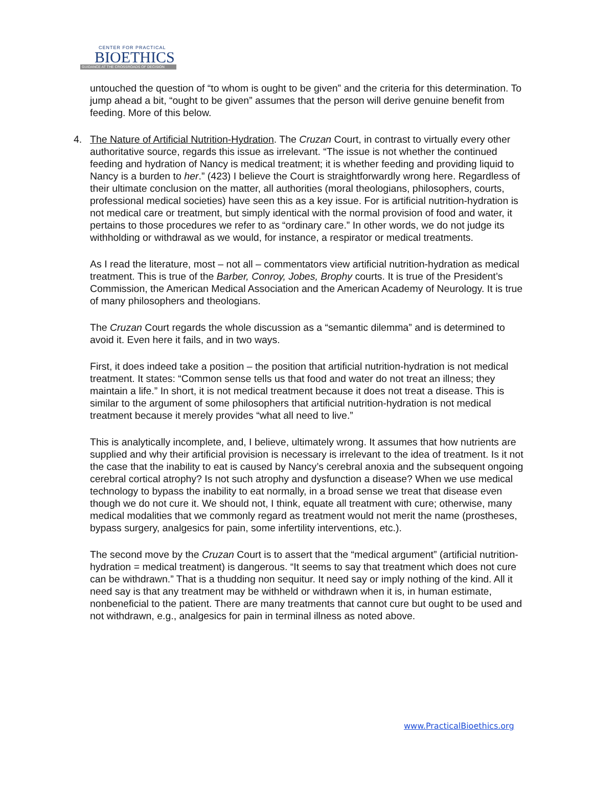CENTER FOR PRACTICAL
BIOETHICS
GUIDANCE AT THE CROSSROADS OF DECISION
untouched the question of “to whom is ought to be given” and the criteria for this determination. To jump ahead a bit, “ought to be given” assumes that the person will derive genuine benefit from feeding. More of this below.
4. The Nature of Artificial Nutrition-Hydration. The Cruzan Court, in contrast to virtually every other authoritative source, regards this issue as irrelevant. “The issue is not whether the continued feeding and hydration of Nancy is medical treatment; it is whether feeding and providing liquid to Nancy is a burden to her.” (423) I believe the Court is straightforwardly wrong here. Regardless of their ultimate conclusion on the matter, all authorities (moral theologians, philosophers, courts, professional medical societies) have seen this as a key issue. For is artificial nutrition-hydration is not medical care or treatment, but simply identical with the normal provision of food and water, it pertains to those procedures we refer to as “ordinary care.” In other words, we do not judge its withholding or withdrawal as we would, for instance, a respirator or medical treatments.
As I read the literature, most – not all – commentators view artificial nutrition-hydration as medical treatment. This is true of the Barber, Conroy, Jobes, Brophy courts. It is true of the President’s Commission, the American Medical Association and the American Academy of Neurology. It is true of many philosophers and theologians.
The Cruzan Court regards the whole discussion as a “semantic dilemma” and is determined to avoid it. Even here it fails, and in two ways.
First, it does indeed take a position – the position that artificial nutrition-hydration is not medical treatment. It states: “Common sense tells us that food and water do not treat an illness; they maintain a life.” In short, it is not medical treatment because it does not treat a disease. This is similar to the argument of some philosophers that artificial nutrition-hydration is not medical treatment because it merely provides “what all need to live.”
This is analytically incomplete, and, I believe, ultimately wrong. It assumes that how nutrients are supplied and why their artificial provision is necessary is irrelevant to the idea of treatment. Is it not the case that the inability to eat is caused by Nancy’s cerebral anoxia and the subsequent ongoing cerebral cortical atrophy? Is not such atrophy and dysfunction a disease? When we use medical technology to bypass the inability to eat normally, in a broad sense we treat that disease even though we do not cure it. We should not, I think, equate all treatment with cure; otherwise, many medical modalities that we commonly regard as treatment would not merit the name (prostheses, bypass surgery, analgesics for pain, some infertility interventions, etc.).
The second move by the Cruzan Court is to assert that the “medical argument” (artificial nutrition-hydration = medical treatment) is dangerous. “It seems to say that treatment which does not cure can be withdrawn.” That is a thudding non sequitur. It need say or imply nothing of the kind. All it need say is that any treatment may be withheld or withdrawn when it is, in human estimate, nonbeneficial to the patient. There are many treatments that cannot cure but ought to be used and not withdrawn, e.g., analgesics for pain in terminal illness as noted above.
www.PracticalBioethics.org